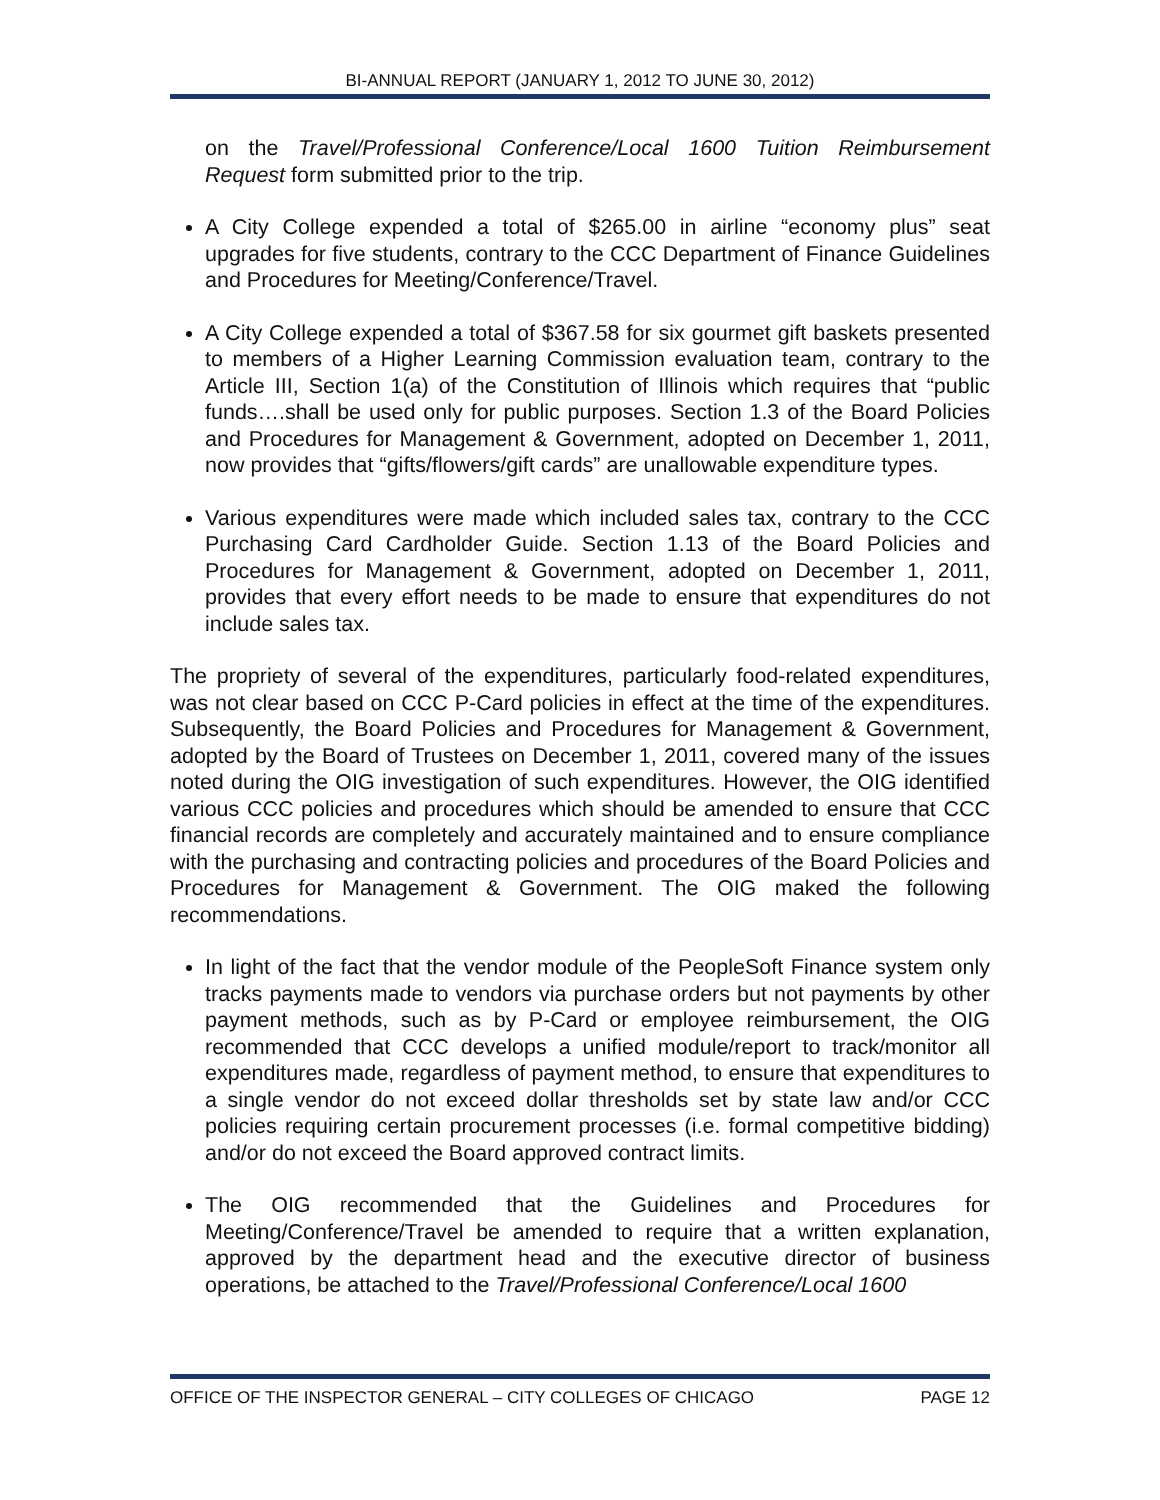BI-ANNUAL REPORT (JANUARY 1, 2012 TO JUNE 30, 2012)
on the Travel/Professional Conference/Local 1600 Tuition Reimbursement Request form submitted prior to the trip.
A City College expended a total of $265.00 in airline “economy plus” seat upgrades for five students, contrary to the CCC Department of Finance Guidelines and Procedures for Meeting/Conference/Travel.
A City College expended a total of $367.58 for six gourmet gift baskets presented to members of a Higher Learning Commission evaluation team, contrary to the Article III, Section 1(a) of the Constitution of Illinois which requires that “public funds….shall be used only for public purposes. Section 1.3 of the Board Policies and Procedures for Management & Government, adopted on December 1, 2011, now provides that “gifts/flowers/gift cards” are unallowable expenditure types.
Various expenditures were made which included sales tax, contrary to the CCC Purchasing Card Cardholder Guide. Section 1.13 of the Board Policies and Procedures for Management & Government, adopted on December 1, 2011, provides that every effort needs to be made to ensure that expenditures do not include sales tax.
The propriety of several of the expenditures, particularly food-related expenditures, was not clear based on CCC P-Card policies in effect at the time of the expenditures. Subsequently, the Board Policies and Procedures for Management & Government, adopted by the Board of Trustees on December 1, 2011, covered many of the issues noted during the OIG investigation of such expenditures. However, the OIG identified various CCC policies and procedures which should be amended to ensure that CCC financial records are completely and accurately maintained and to ensure compliance with the purchasing and contracting policies and procedures of the Board Policies and Procedures for Management & Government. The OIG maked the following recommendations.
In light of the fact that the vendor module of the PeopleSoft Finance system only tracks payments made to vendors via purchase orders but not payments by other payment methods, such as by P-Card or employee reimbursement, the OIG recommended that CCC develops a unified module/report to track/monitor all expenditures made, regardless of payment method, to ensure that expenditures to a single vendor do not exceed dollar thresholds set by state law and/or CCC policies requiring certain procurement processes (i.e. formal competitive bidding) and/or do not exceed the Board approved contract limits.
The OIG recommended that the Guidelines and Procedures for Meeting/Conference/Travel be amended to require that a written explanation, approved by the department head and the executive director of business operations, be attached to the Travel/Professional Conference/Local 1600
OFFICE OF THE INSPECTOR GENERAL – CITY COLLEGES OF CHICAGO PAGE 12